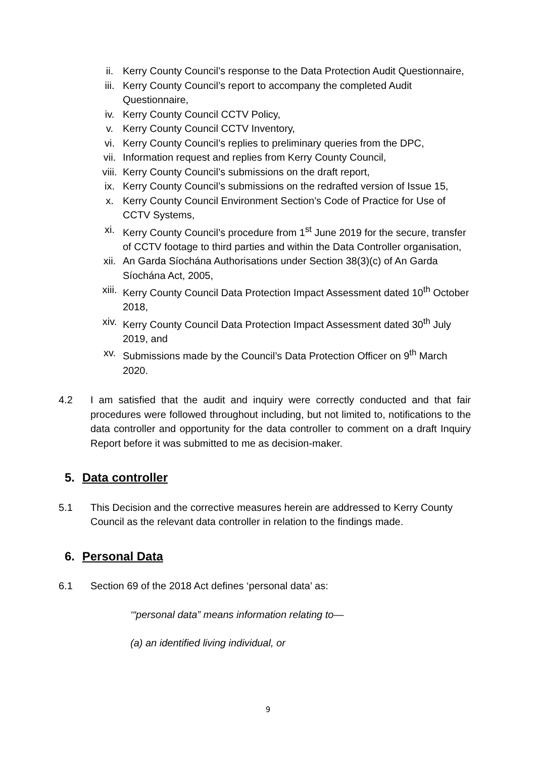ii. Kerry County Council’s response to the Data Protection Audit Questionnaire,
iii. Kerry County Council’s report to accompany the completed Audit Questionnaire,
iv. Kerry County Council CCTV Policy,
v. Kerry County Council CCTV Inventory,
vi. Kerry County Council’s replies to preliminary queries from the DPC,
vii. Information request and replies from Kerry County Council,
viii. Kerry County Council’s submissions on the draft report,
ix. Kerry County Council’s submissions on the redrafted version of Issue 15,
x. Kerry County Council Environment Section’s Code of Practice for Use of CCTV Systems,
xi. Kerry County Council’s procedure from 1<sup>st</sup> June 2019 for the secure, transfer of CCTV footage to third parties and within the Data Controller organisation,
xii. An Garda Síochána Authorisations under Section 38(3)(c) of An Garda Síochána Act, 2005,
xiii. Kerry County Council Data Protection Impact Assessment dated 10<sup>th</sup> October 2018,
xiv. Kerry County Council Data Protection Impact Assessment dated 30<sup>th</sup> July 2019, and
xv. Submissions made by the Council’s Data Protection Officer on 9<sup>th</sup> March 2020.
4.2 I am satisfied that the audit and inquiry were correctly conducted and that fair procedures were followed throughout including, but not limited to, notifications to the data controller and opportunity for the data controller to comment on a draft Inquiry Report before it was submitted to me as decision-maker.
5. Data controller
5.1 This Decision and the corrective measures herein are addressed to Kerry County Council as the relevant data controller in relation to the findings made.
6. Personal Data
6.1 Section 69 of the 2018 Act defines ‘personal data’ as:
‘“personal data” means information relating to—
(a) an identified living individual, or
9